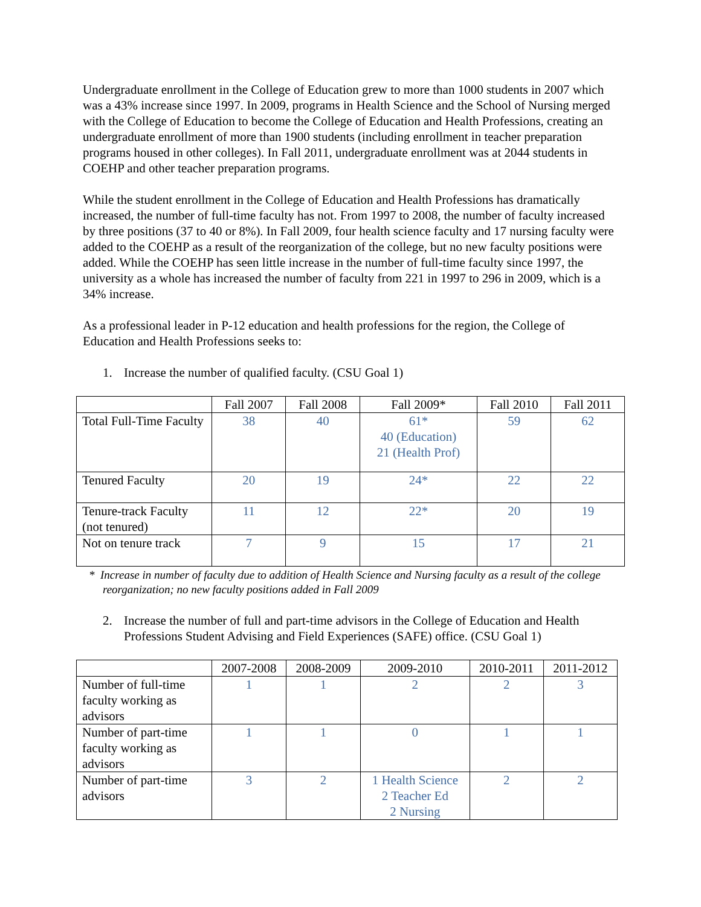Undergraduate enrollment in the College of Education grew to more than 1000 students in 2007 which was a 43% increase since 1997. In 2009, programs in Health Science and the School of Nursing merged with the College of Education to become the College of Education and Health Professions, creating an undergraduate enrollment of more than 1900 students (including enrollment in teacher preparation programs housed in other colleges). In Fall 2011, undergraduate enrollment was at 2044 students in COEHP and other teacher preparation programs.
While the student enrollment in the College of Education and Health Professions has dramatically increased, the number of full-time faculty has not. From 1997 to 2008, the number of faculty increased by three positions (37 to 40 or 8%). In Fall 2009, four health science faculty and 17 nursing faculty were added to the COEHP as a result of the reorganization of the college, but no new faculty positions were added. While the COEHP has seen little increase in the number of full-time faculty since 1997, the university as a whole has increased the number of faculty from 221 in 1997 to 296 in 2009, which is a 34% increase.
As a professional leader in P-12 education and health professions for the region, the College of Education and Health Professions seeks to:
1. Increase the number of qualified faculty. (CSU Goal 1)
| | Fall 2007 | Fall 2008 | Fall 2009* | Fall 2010 | Fall 2011 |
| --- | --- | --- | --- | --- | --- |
| Total Full-Time Faculty | 38 | 40 | 61* 40 (Education) 21 (Health Prof) | 59 | 62 |
| Tenured Faculty | 20 | 19 | 24* | 22 | 22 |
| Tenure-track Faculty (not tenured) | 11 | 12 | 22* | 20 | 19 |
| Not on tenure track | 7 | 9 | 15 | 17 | 21 |
* Increase in number of faculty due to addition of Health Science and Nursing faculty as a result of the college reorganization; no new faculty positions added in Fall 2009
2. Increase the number of full and part-time advisors in the College of Education and Health Professions Student Advising and Field Experiences (SAFE) office. (CSU Goal 1)
| | 2007-2008 | 2008-2009 | 2009-2010 | 2010-2011 | 2011-2012 |
| --- | --- | --- | --- | --- | --- |
| Number of full-time faculty working as advisors | 1 | 1 | 2 | 2 | 3 |
| Number of part-time faculty working as advisors | 1 | 1 | 0 | 1 | 1 |
| Number of part-time advisors | 3 | 2 | 1 Health Science 2 Teacher Ed 2 Nursing | 2 | 2 |